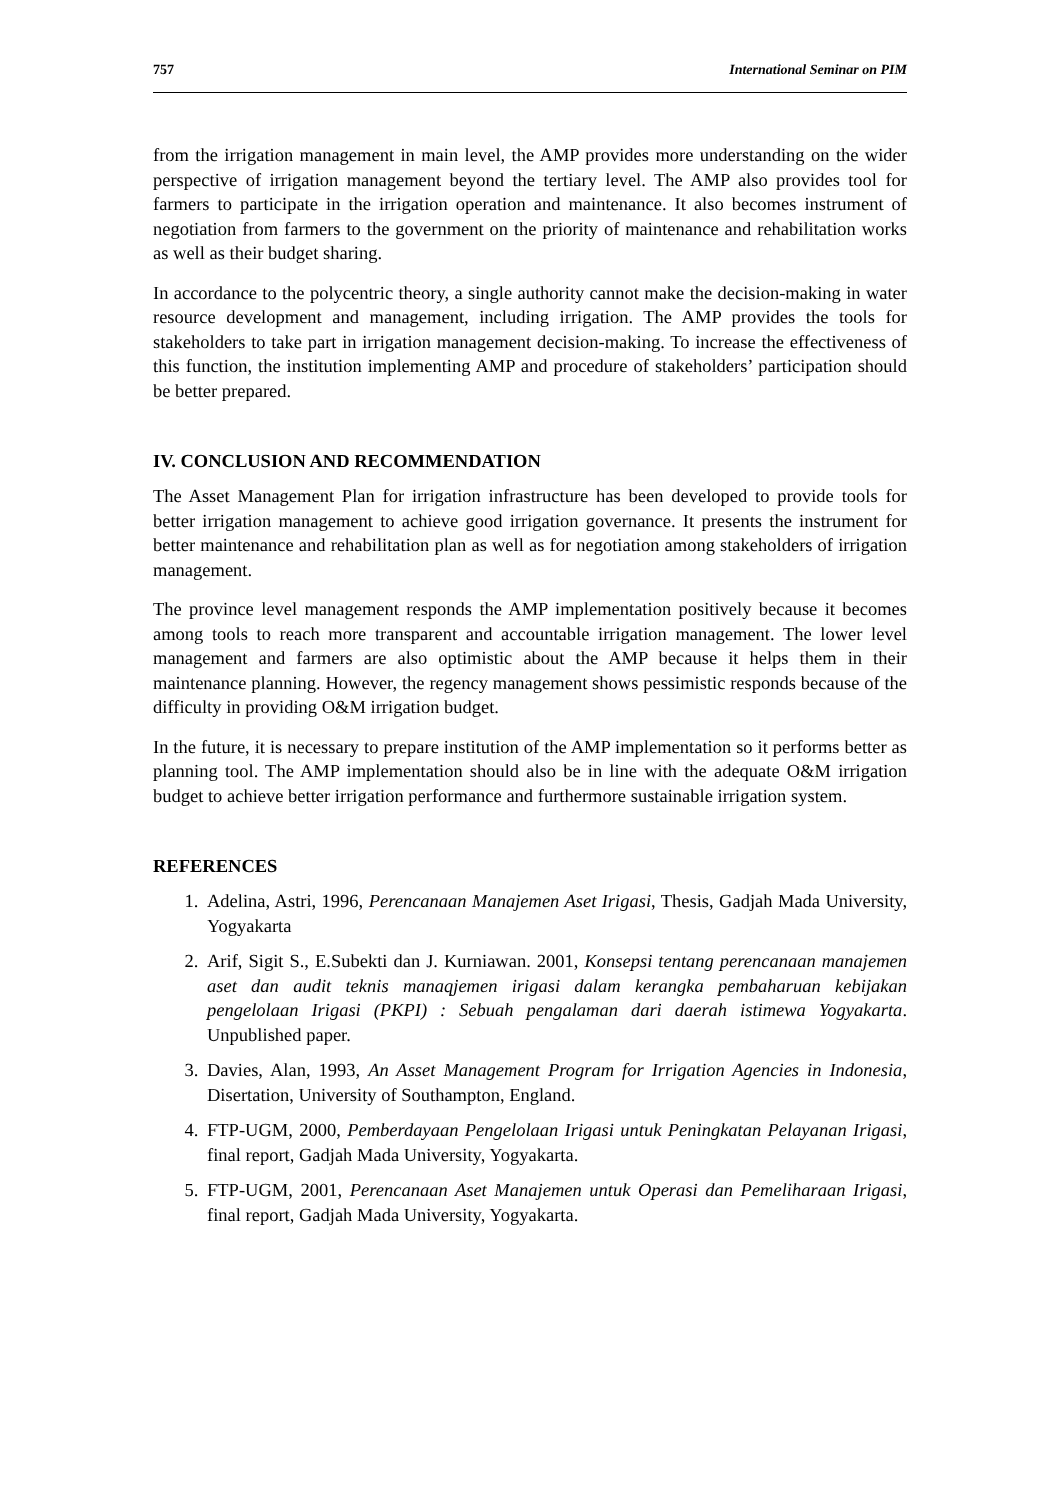757 International Seminar on PIM
from the irrigation management in main level, the AMP provides more understanding on the wider perspective of irrigation management beyond the tertiary level. The AMP also provides tool for farmers to participate in the irrigation operation and maintenance. It also becomes instrument of negotiation from farmers to the government on the priority of maintenance and rehabilitation works as well as their budget sharing.
In accordance to the polycentric theory, a single authority cannot make the decision-making in water resource development and management, including irrigation. The AMP provides the tools for stakeholders to take part in irrigation management decision-making. To increase the effectiveness of this function, the institution implementing AMP and procedure of stakeholders’ participation should be better prepared.
IV. CONCLUSION AND RECOMMENDATION
The Asset Management Plan for irrigation infrastructure has been developed to provide tools for better irrigation management to achieve good irrigation governance. It presents the instrument for better maintenance and rehabilitation plan as well as for negotiation among stakeholders of irrigation management.
The province level management responds the AMP implementation positively because it becomes among tools to reach more transparent and accountable irrigation management. The lower level management and farmers are also optimistic about the AMP because it helps them in their maintenance planning. However, the regency management shows pessimistic responds because of the difficulty in providing O&M irrigation budget.
In the future, it is necessary to prepare institution of the AMP implementation so it performs better as planning tool. The AMP implementation should also be in line with the adequate O&M irrigation budget to achieve better irrigation performance and furthermore sustainable irrigation system.
REFERENCES
1. Adelina, Astri, 1996, Perencanaan Manajemen Aset Irigasi, Thesis, Gadjah Mada University, Yogyakarta
2. Arif, Sigit S., E.Subekti dan J. Kurniawan. 2001, Konsepsi tentang perencanaan manajemen aset dan audit teknis manaqjemen irigasi dalam kerangka pembaharuan kebijakan pengelolaan Irigasi (PKPI) : Sebuah pengalaman dari daerah istimewa Yogyakarta. Unpublished paper.
3. Davies, Alan, 1993, An Asset Management Program for Irrigation Agencies in Indonesia, Disertation, University of Southampton, England.
4. FTP-UGM, 2000, Pemberdayaan Pengelolaan Irigasi untuk Peningkatan Pelayanan Irigasi, final report, Gadjah Mada University, Yogyakarta.
5. FTP-UGM, 2001, Perencanaan Aset Manajemen untuk Operasi dan Pemeliharaan Irigasi, final report, Gadjah Mada University, Yogyakarta.